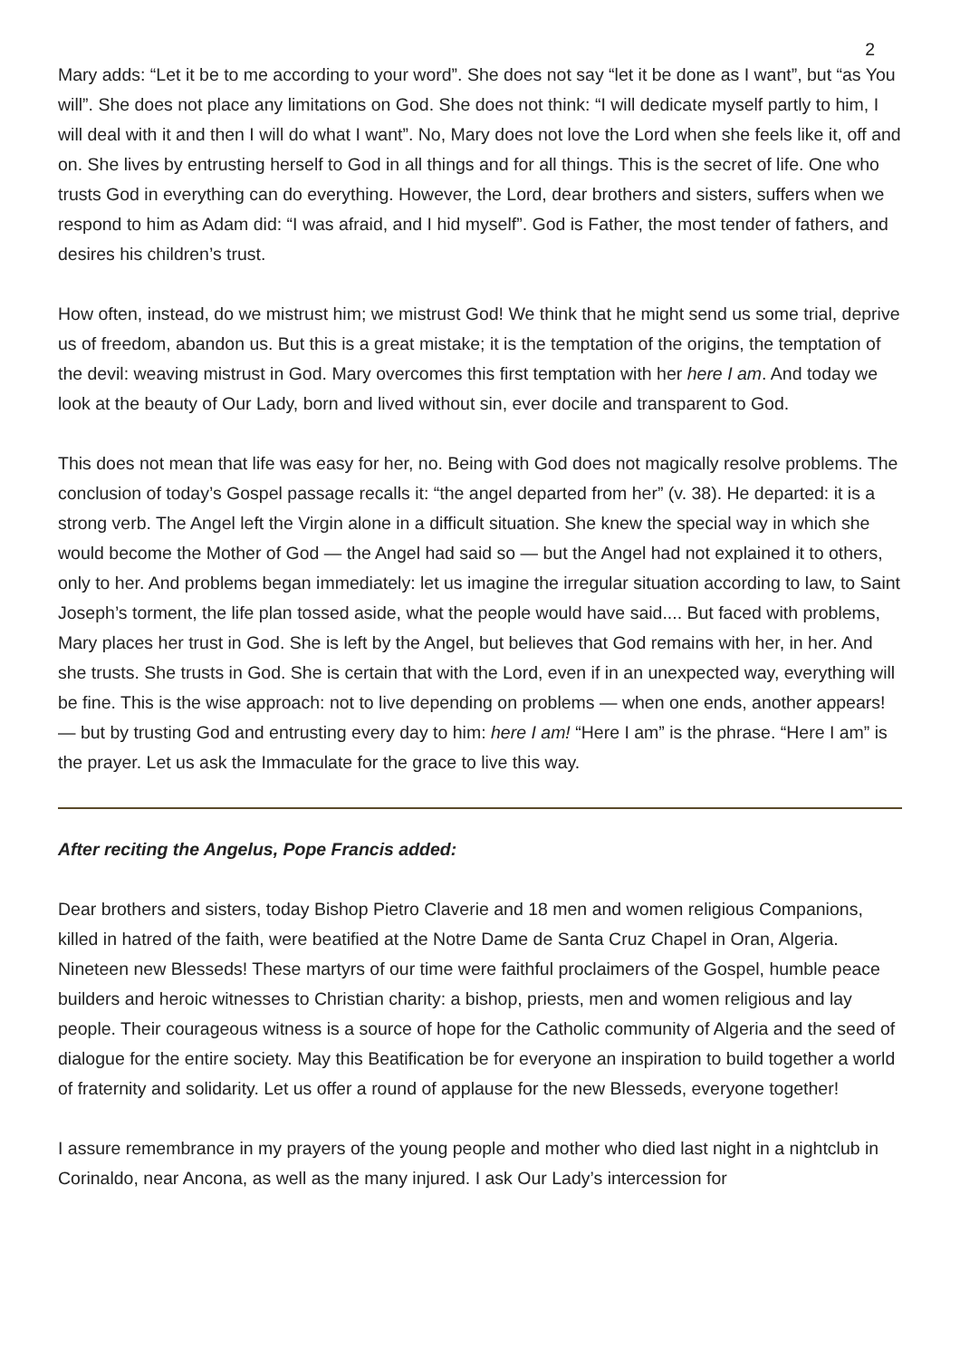2
Mary adds: “Let it be to me according to your word”. She does not say “let it be done as I want”, but “as You will”. She does not place any limitations on God. She does not think: “I will dedicate myself partly to him, I will deal with it and then I will do what I want”. No, Mary does not love the Lord when she feels like it, off and on. She lives by entrusting herself to God in all things and for all things. This is the secret of life. One who trusts God in everything can do everything. However, the Lord, dear brothers and sisters, suffers when we respond to him as Adam did: “I was afraid, and I hid myself”. God is Father, the most tender of fathers, and desires his children’s trust.
How often, instead, do we mistrust him; we mistrust God! We think that he might send us some trial, deprive us of freedom, abandon us. But this is a great mistake; it is the temptation of the origins, the temptation of the devil: weaving mistrust in God. Mary overcomes this first temptation with her here I am. And today we look at the beauty of Our Lady, born and lived without sin, ever docile and transparent to God.
This does not mean that life was easy for her, no. Being with God does not magically resolve problems. The conclusion of today’s Gospel passage recalls it: “the angel departed from her” (v. 38). He departed: it is a strong verb. The Angel left the Virgin alone in a difficult situation. She knew the special way in which she would become the Mother of God — the Angel had said so — but the Angel had not explained it to others, only to her. And problems began immediately: let us imagine the irregular situation according to law, to Saint Joseph’s torment, the life plan tossed aside, what the people would have said.... But faced with problems, Mary places her trust in God. She is left by the Angel, but believes that God remains with her, in her. And she trusts. She trusts in God. She is certain that with the Lord, even if in an unexpected way, everything will be fine. This is the wise approach: not to live depending on problems — when one ends, another appears! — but by trusting God and entrusting every day to him: here I am! “Here I am” is the phrase. “Here I am” is the prayer. Let us ask the Immaculate for the grace to live this way.
After reciting the Angelus, Pope Francis added:
Dear brothers and sisters, today Bishop Pietro Claverie and 18 men and women religious Companions, killed in hatred of the faith, were beatified at the Notre Dame de Santa Cruz Chapel in Oran, Algeria. Nineteen new Blesseds! These martyrs of our time were faithful proclaimers of the Gospel, humble peace builders and heroic witnesses to Christian charity: a bishop, priests, men and women religious and lay people. Their courageous witness is a source of hope for the Catholic community of Algeria and the seed of dialogue for the entire society. May this Beatification be for everyone an inspiration to build together a world of fraternity and solidarity. Let us offer a round of applause for the new Blesseds, everyone together!
I assure remembrance in my prayers of the young people and mother who died last night in a nightclub in Corinaldo, near Ancona, as well as the many injured. I ask Our Lady’s intercession for